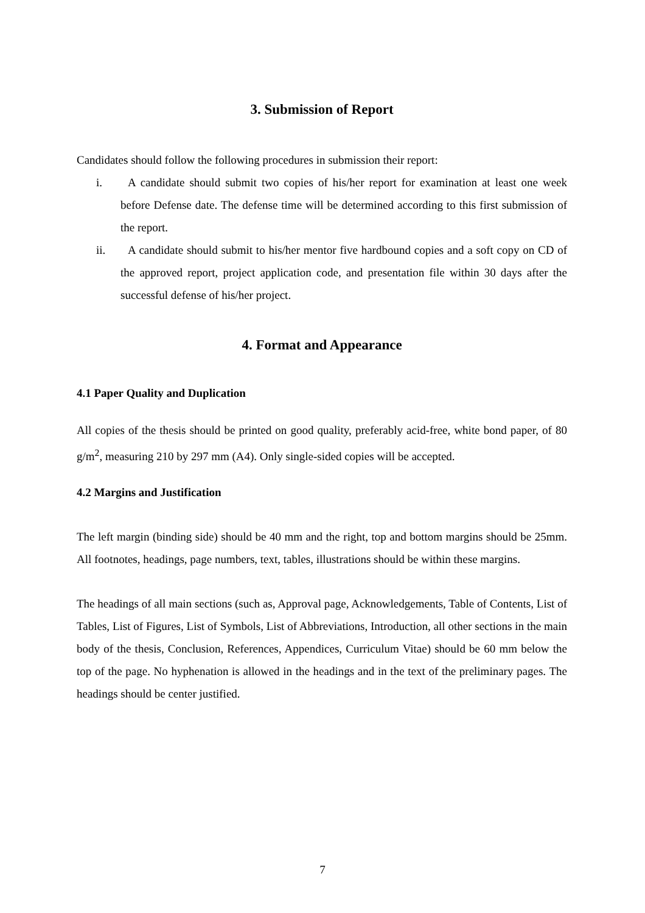3. Submission of Report
Candidates should follow the following procedures in submission their report:
i. A candidate should submit two copies of his/her report for examination at least one week before Defense date. The defense time will be determined according to this first submission of the report.
ii. A candidate should submit to his/her mentor five hardbound copies and a soft copy on CD of the approved report, project application code, and presentation file within 30 days after the successful defense of his/her project.
4. Format and Appearance
4.1 Paper Quality and Duplication
All copies of the thesis should be printed on good quality, preferably acid-free, white bond paper, of 80 g/m<sup>2</sup>, measuring 210 by 297 mm (A4). Only single-sided copies will be accepted.
4.2 Margins and Justification
The left margin (binding side) should be 40 mm and the right, top and bottom margins should be 25mm. All footnotes, headings, page numbers, text, tables, illustrations should be within these margins.
The headings of all main sections (such as, Approval page, Acknowledgements, Table of Contents, List of Tables, List of Figures, List of Symbols, List of Abbreviations, Introduction, all other sections in the main body of the thesis, Conclusion, References, Appendices, Curriculum Vitae) should be 60 mm below the top of the page. No hyphenation is allowed in the headings and in the text of the preliminary pages. The headings should be center justified.
7